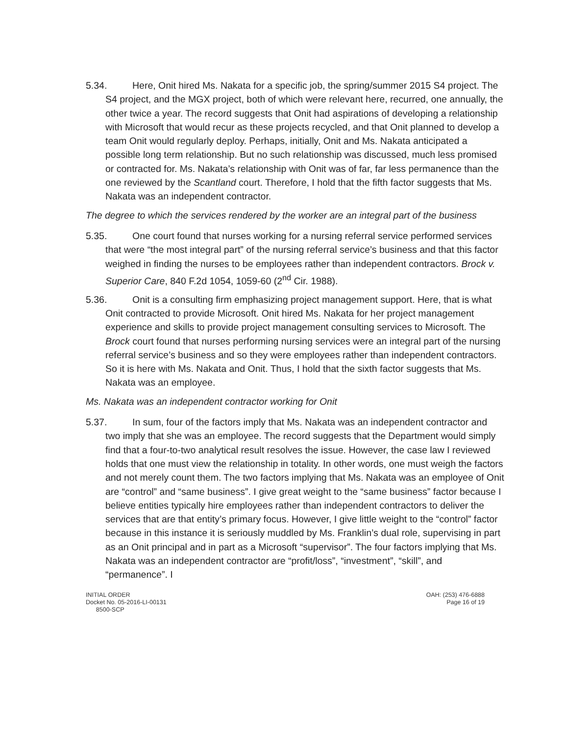5.34. Here, Onit hired Ms. Nakata for a specific job, the spring/summer 2015 S4 project. The S4 project, and the MGX project, both of which were relevant here, recurred, one annually, the other twice a year. The record suggests that Onit had aspirations of developing a relationship with Microsoft that would recur as these projects recycled, and that Onit planned to develop a team Onit would regularly deploy. Perhaps, initially, Onit and Ms. Nakata anticipated a possible long term relationship. But no such relationship was discussed, much less promised or contracted for. Ms. Nakata’s relationship with Onit was of far, far less permanence than the one reviewed by the Scantland court. Therefore, I hold that the fifth factor suggests that Ms. Nakata was an independent contractor.
The degree to which the services rendered by the worker are an integral part of the business
5.35. One court found that nurses working for a nursing referral service performed services that were “the most integral part” of the nursing referral service’s business and that this factor weighed in finding the nurses to be employees rather than independent contractors. Brock v. Superior Care, 840 F.2d 1054, 1059-60 (2<sup>nd</sup> Cir. 1988).
5.36. Onit is a consulting firm emphasizing project management support. Here, that is what Onit contracted to provide Microsoft. Onit hired Ms. Nakata for her project management experience and skills to provide project management consulting services to Microsoft. The Brock court found that nurses performing nursing services were an integral part of the nursing referral service’s business and so they were employees rather than independent contractors. So it is here with Ms. Nakata and Onit. Thus, I hold that the sixth factor suggests that Ms. Nakata was an employee.
Ms. Nakata was an independent contractor working for Onit
5.37. In sum, four of the factors imply that Ms. Nakata was an independent contractor and two imply that she was an employee. The record suggests that the Department would simply find that a four-to-two analytical result resolves the issue. However, the case law I reviewed holds that one must view the relationship in totality. In other words, one must weigh the factors and not merely count them. The two factors implying that Ms. Nakata was an employee of Onit are “control” and “same business”. I give great weight to the “same business” factor because I believe entities typically hire employees rather than independent contractors to deliver the services that are that entity’s primary focus. However, I give little weight to the “control” factor because in this instance it is seriously muddled by Ms. Franklin’s dual role, supervising in part as an Onit principal and in part as a Microsoft “supervisor”. The four factors implying that Ms. Nakata was an independent contractor are “profit/loss”, “investment”, “skill”, and “permanence”. I
INITIAL ORDER
Docket No. 05-2016-LI-00131
8500-SCP
OAH: (253) 476-6888
Page 16 of 19